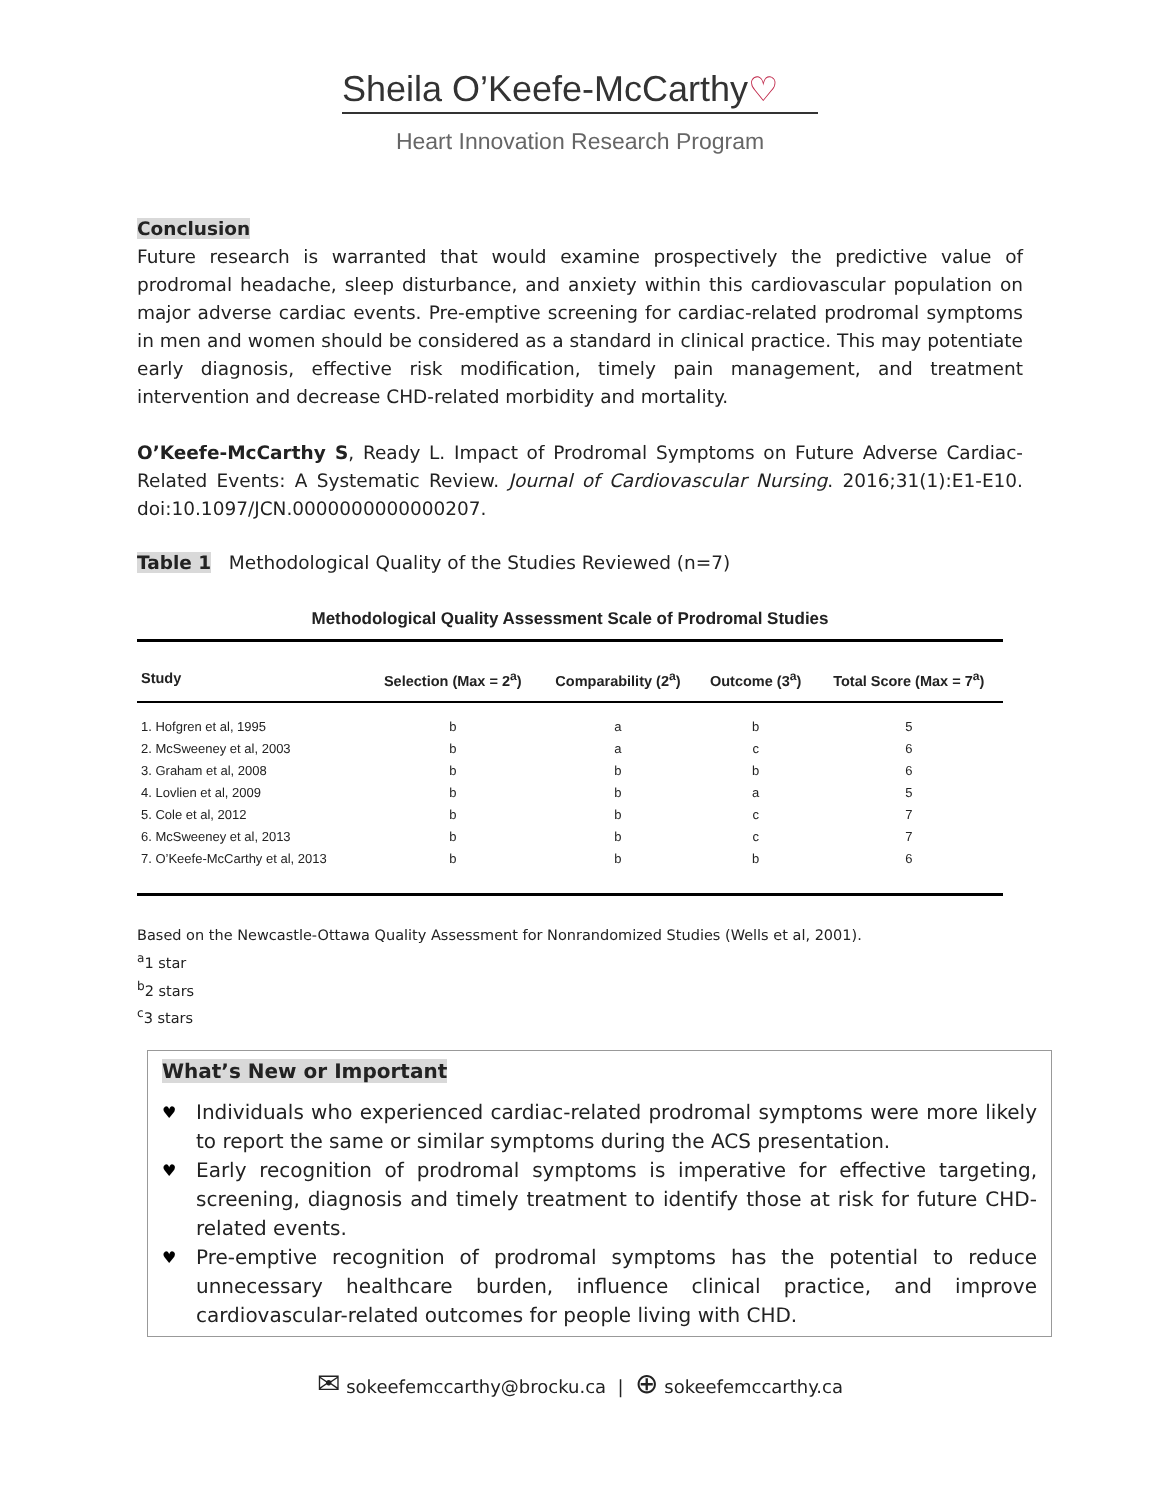Sheila O’Keefe-McCarthy♡
Heart Innovation Research Program
Conclusion
Future research is warranted that would examine prospectively the predictive value of prodromal headache, sleep disturbance, and anxiety within this cardiovascular population on major adverse cardiac events. Pre-emptive screening for cardiac-related prodromal symptoms in men and women should be considered as a standard in clinical practice. This may potentiate early diagnosis, effective risk modification, timely pain management, and treatment intervention and decrease CHD-related morbidity and mortality.
O’Keefe-McCarthy S, Ready L. Impact of Prodromal Symptoms on Future Adverse Cardiac-Related Events: A Systematic Review. Journal of Cardiovascular Nursing. 2016;31(1):E1-E10. doi:10.1097/JCN.0000000000000207.
Table 1 Methodological Quality of the Studies Reviewed (n=7)
Methodological Quality Assessment Scale of Prodromal Studies
| Study | Selection (Max = 2<sup>a</sup>) | Comparability (2<sup>a</sup>) | Outcome (3<sup>a</sup>) | Total Score (Max = 7<sup>a</sup>) |
| --- | --- | --- | --- | --- |
| 1. Hofgren et al, 1995 | b | a | b | 5 |
| 2. McSweeney et al, 2003 | b | a | c | 6 |
| 3. Graham et al, 2008 | b | b | b | 6 |
| 4. Lovlien et al, 2009 | b | b | a | 5 |
| 5. Cole et al, 2012 | b | b | c | 7 |
| 6. McSweeney et al, 2013 | b | b | c | 7 |
| 7. O’Keefe-McCarthy et al, 2013 | b | b | b | 6 |
Based on the Newcastle-Ottawa Quality Assessment for Nonrandomized Studies (Wells et al, 2001).
<sup>a</sup> 1 star
<sup>b</sup> 2 stars
<sup>c</sup> 3 stars
What’s New or Important
♥ Individuals who experienced cardiac-related prodromal symptoms were more likely to report the same or similar symptoms during the ACS presentation.
♥ Early recognition of prodromal symptoms is imperative for effective targeting, screening, diagnosis and timely treatment to identify those at risk for future CHD-related events.
♥ Pre-emptive recognition of prodromal symptoms has the potential to reduce unnecessary healthcare burden, influence clinical practice, and improve cardiovascular-related outcomes for people living with CHD.
✉ sokeefemccarthy@brocku.ca | ⊕ sokeefemccarthy.ca